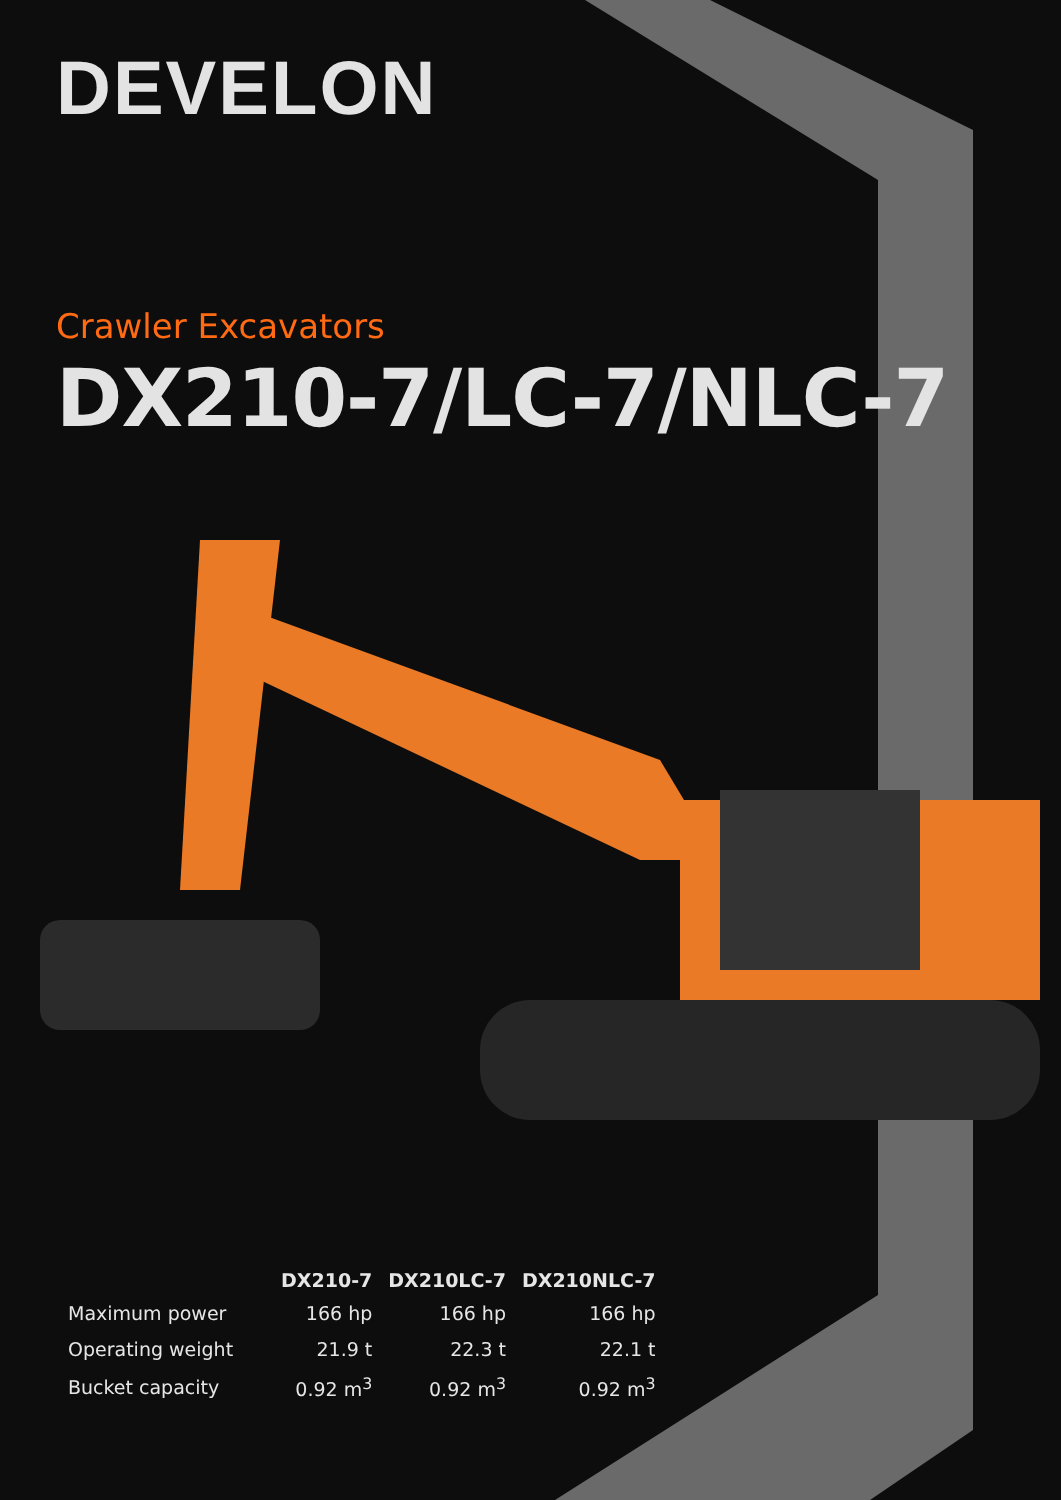DEVELON
Crawler Excavators
DX210-7/LC-7/NLC-7
| | DX210-7 | DX210LC-7 | DX210NLC-7 |
| --- | --- | --- | --- |
| Maximum power | 166 hp | 166 hp | 166 hp |
| Operating weight | 21.9 t | 22.3 t | 22.1 t |
| Bucket capacity | 0.92 m<sup>3</sup> | 0.92 m<sup>3</sup> | 0.92 m<sup>3</sup> |